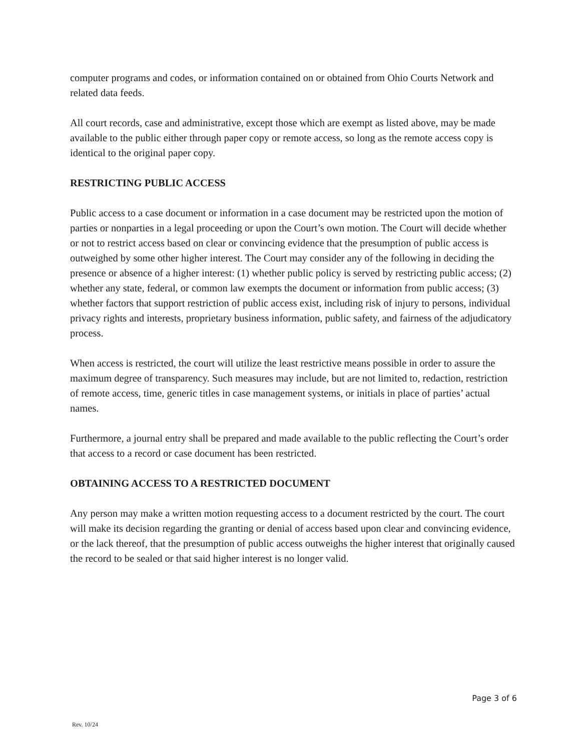computer programs and codes, or information contained on or obtained from Ohio Courts Network and related data feeds.
All court records, case and administrative, except those which are exempt as listed above, may be made available to the public either through paper copy or remote access, so long as the remote access copy is identical to the original paper copy.
RESTRICTING PUBLIC ACCESS
Public access to a case document or information in a case document may be restricted upon the motion of parties or nonparties in a legal proceeding or upon the Court’s own motion. The Court will decide whether or not to restrict access based on clear or convincing evidence that the presumption of public access is outweighed by some other higher interest. The Court may consider any of the following in deciding the presence or absence of a higher interest: (1) whether public policy is served by restricting public access; (2) whether any state, federal, or common law exempts the document or information from public access; (3) whether factors that support restriction of public access exist, including risk of injury to persons, individual privacy rights and interests, proprietary business information, public safety, and fairness of the adjudicatory process.
When access is restricted, the court will utilize the least restrictive means possible in order to assure the maximum degree of transparency. Such measures may include, but are not limited to, redaction, restriction of remote access, time, generic titles in case management systems, or initials in place of parties’ actual names.
Furthermore, a journal entry shall be prepared and made available to the public reflecting the Court’s order that access to a record or case document has been restricted.
OBTAINING ACCESS TO A RESTRICTED DOCUMENT
Any person may make a written motion requesting access to a document restricted by the court. The court will make its decision regarding the granting or denial of access based upon clear and convincing evidence, or the lack thereof, that the presumption of public access outweighs the higher interest that originally caused the record to be sealed or that said higher interest is no longer valid.
Page 3 of 6
Rev. 10/24